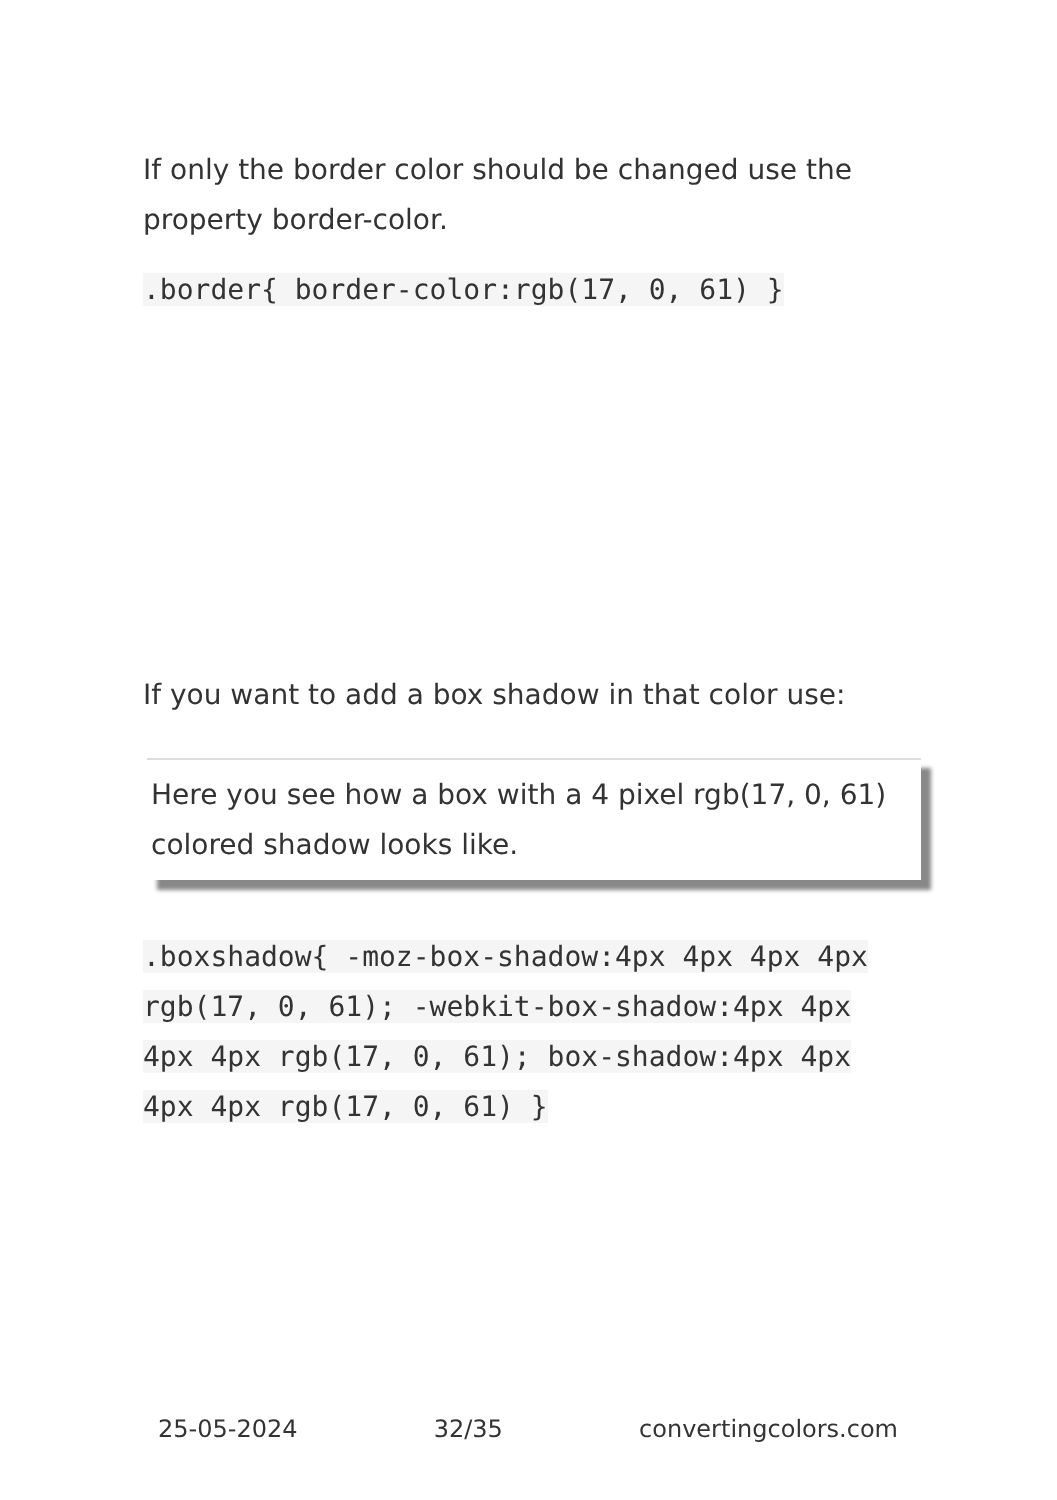If only the border color should be changed use the property border-color.
.border{ border-color:rgb(17, 0, 61) }
If you want to add a box shadow in that color use:
Here you see how a box with a 4 pixel rgb(17, 0, 61) colored shadow looks like.
.boxshadow{ -moz-box-shadow:4px 4px 4px 4px rgb(17, 0, 61); -webkit-box-shadow:4px 4px 4px 4px rgb(17, 0, 61); box-shadow:4px 4px 4px 4px rgb(17, 0, 61) }
25-05-2024 32/35 convertingcolors.com